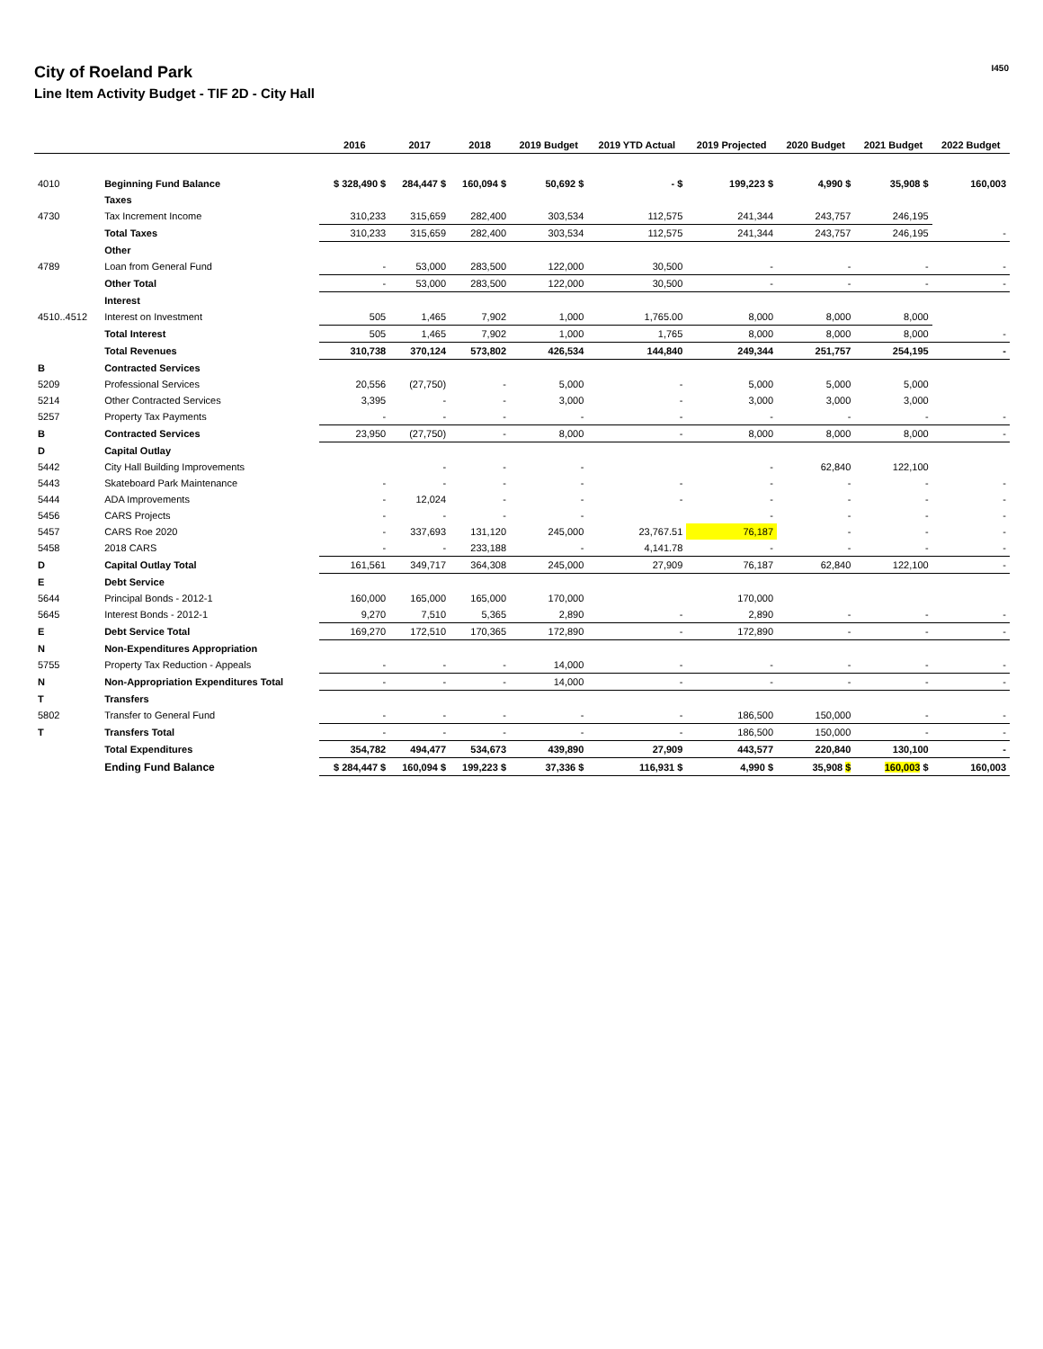City of Roeland Park
Line Item Activity Budget - TIF 2D - City Hall
I450
| | | 2016 | 2017 | 2018 | 2019 Budget | 2019 YTD Actual | 2019 Projected | 2020 Budget | 2021 Budget | 2022 Budget |
| --- | --- | --- | --- | --- | --- | --- | --- | --- | --- | --- |
| 4010 | Beginning Fund Balance | $ 328,490 $ | 284,447 $ | 160,094 $ | 50,692 $ | - $ | 199,223 $ | 4,990 $ | 35,908 $ | 160,003 |
| | Taxes | | | | | | | | | |
| 4730 | Tax Increment Income | 310,233 | 315,659 | 282,400 | 303,534 | 112,575 | 241,344 | 243,757 | 246,195 | |
| | Total Taxes | 310,233 | 315,659 | 282,400 | 303,534 | 112,575 | 241,344 | 243,757 | 246,195 | - |
| | Other | | | | | | | | | |
| 4789 | Loan from General Fund | - | 53,000 | 283,500 | 122,000 | 30,500 | - | - | - | - |
| | Other Total | - | 53,000 | 283,500 | 122,000 | 30,500 | - | - | - | - |
| | Interest | | | | | | | | | |
| 4510..4512 | Interest on Investment | 505 | 1,465 | 7,902 | 1,000 | 1,765.00 | 8,000 | 8,000 | 8,000 | |
| | Total Interest | 505 | 1,465 | 7,902 | 1,000 | 1,765 | 8,000 | 8,000 | 8,000 | - |
| | Total Revenues | 310,738 | 370,124 | 573,802 | 426,534 | 144,840 | 249,344 | 251,757 | 254,195 | - |
| B | Contracted Services | | | | | | | | | |
| 5209 | Professional Services | 20,556 | (27,750) | - | 5,000 | - | 5,000 | 5,000 | 5,000 | |
| 5214 | Other Contracted Services | 3,395 | - | - | 3,000 | - | 3,000 | 3,000 | 3,000 | |
| 5257 | Property Tax Payments | - | - | - | - | - | - | - | - | - |
| B | Contracted Services | 23,950 | (27,750) | - | 8,000 | - | 8,000 | 8,000 | 8,000 | - |
| D | Capital Outlay | | | | | | | | | |
| 5442 | City Hall Building Improvements | | - | - | - | | - | 62,840 | 122,100 | |
| 5443 | Skateboard Park Maintenance | - | - | - | - | - | - | - | - | - |
| 5444 | ADA Improvements | - | 12,024 | - | - | - | - | - | - | - |
| 5456 | CARS Projects | - | - | - | - | | - | - | - | - |
| 5457 | CARS Roe 2020 | - | 337,693 | 131,120 | 245,000 | 23,767.51 | 76,187 | - | - | - |
| 5458 | 2018 CARS | - | - | 233,188 | - | 4,141.78 | - | - | - | - |
| D | Capital Outlay Total | 161,561 | 349,717 | 364,308 | 245,000 | 27,909 | 76,187 | 62,840 | 122,100 | - |
| E | Debt Service | | | | | | | | | |
| 5644 | Principal Bonds - 2012-1 | 160,000 | 165,000 | 165,000 | 170,000 | | 170,000 | | | |
| 5645 | Interest Bonds - 2012-1 | 9,270 | 7,510 | 5,365 | 2,890 | - | 2,890 | - | - | - |
| E | Debt Service Total | 169,270 | 172,510 | 170,365 | 172,890 | - | 172,890 | - | - | - |
| N | Non-Expenditures Appropriation | | | | | | | | | |
| 5755 | Property Tax Reduction - Appeals | - | - | - | 14,000 | - | - | - | - | - |
| N | Non-Appropriation Expenditures Total | - | - | - | 14,000 | - | - | - | - | - |
| T | Transfers | | | | | | | | | |
| 5802 | Transfer to General Fund | - | - | - | - | - | 186,500 | 150,000 | - | - |
| T | Transfers Total | - | - | - | - | - | 186,500 | 150,000 | - | - |
| | Total Expenditures | 354,782 | 494,477 | 534,673 | 439,890 | 27,909 | 443,577 | 220,840 | 130,100 | - |
| | Ending Fund Balance | $ 284,447 $ | 160,094 $ | 199,223 $ | 37,336 $ | 116,931 $ | 4,990 $ | 35,908 $ | 160,003 $ | 160,003 |